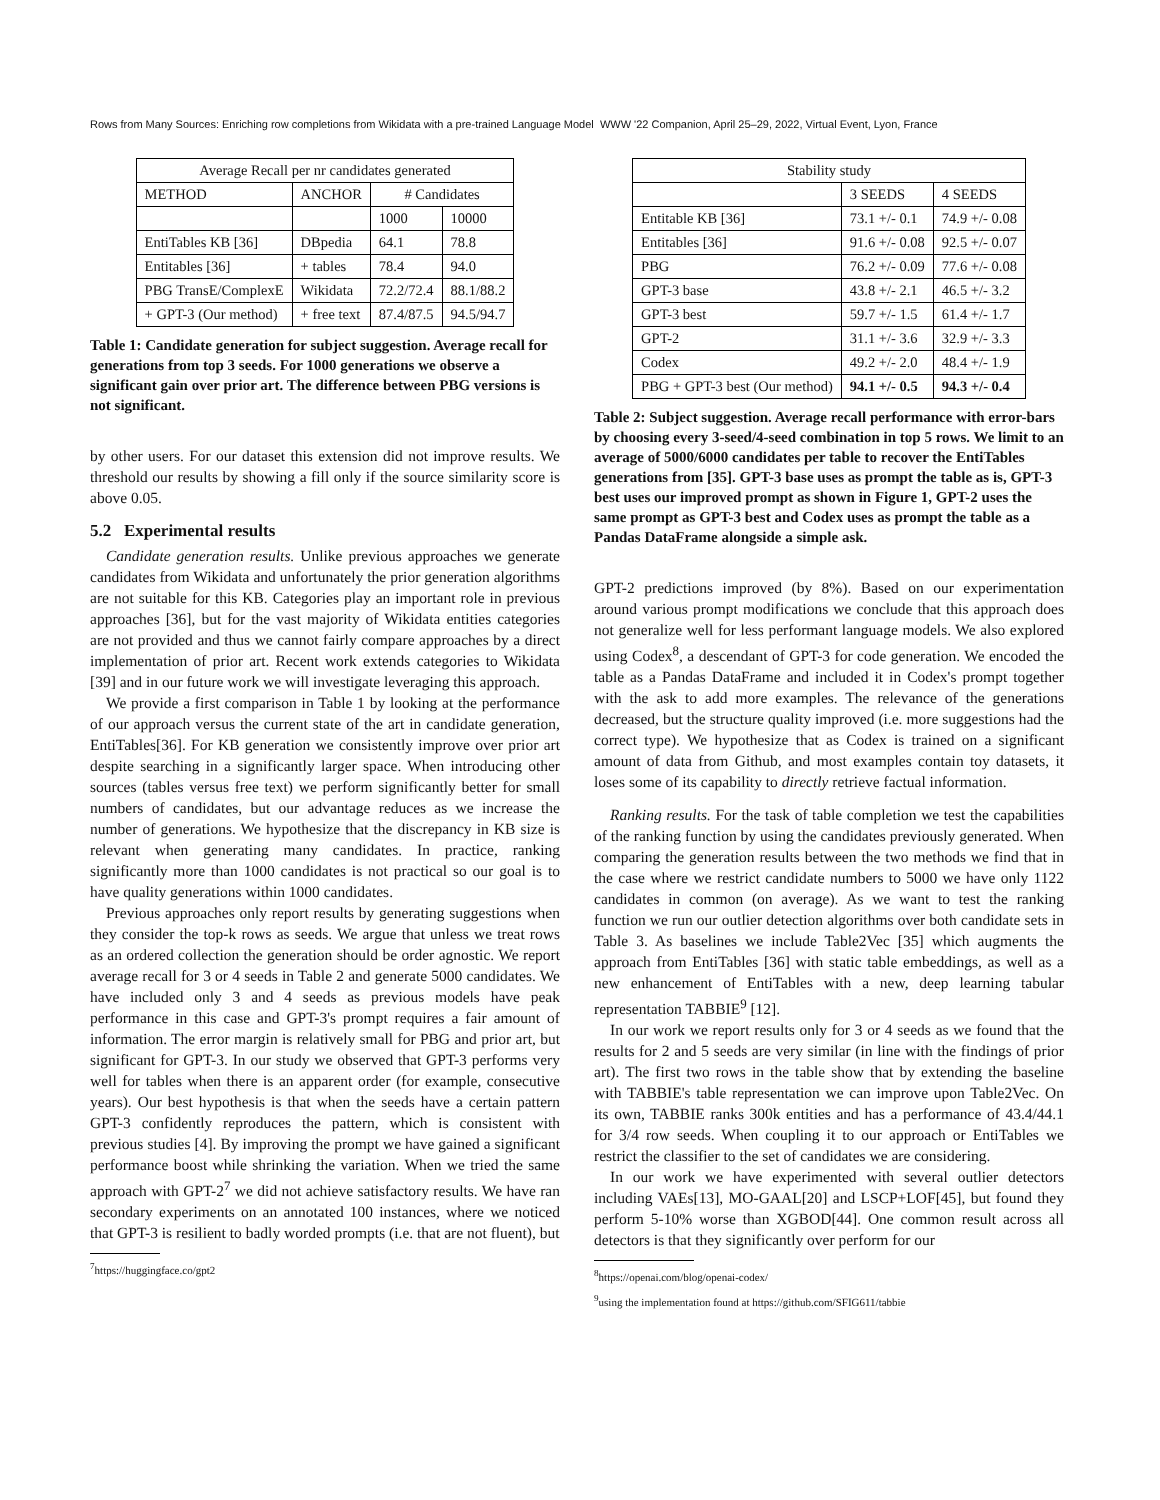Rows from Many Sources: Enriching row completions from Wikidata with a pre-trained Language Model WWW '22 Companion, April 25–29, 2022, Virtual Event, Lyon, France
| Average Recall per nr candidates generated | | | |
| --- | --- | --- | --- |
| METHOD | ANCHOR | # Candidates | |
| | | 1000 | 10000 |
| EntiTables KB [36] | DBpedia | 64.1 | 78.8 |
| Entitables [36] | + tables | 78.4 | 94.0 |
| PBG TransE/ComplexE | Wikidata | 72.2/72.4 | 88.1/88.2 |
| + GPT-3 (Our method) | + free text | 87.4/87.5 | 94.5/94.7 |
Table 1: Candidate generation for subject suggestion. Average recall for generations from top 3 seeds. For 1000 generations we observe a significant gain over prior art. The difference between PBG versions is not significant.
by other users. For our dataset this extension did not improve results. We threshold our results by showing a fill only if the source similarity score is above 0.05.
5.2 Experimental results
Candidate generation results. Unlike previous approaches we generate candidates from Wikidata and unfortunately the prior generation algorithms are not suitable for this KB. Categories play an important role in previous approaches [36], but for the vast majority of Wikidata entities categories are not provided and thus we cannot fairly compare approaches by a direct implementation of prior art. Recent work extends categories to Wikidata [39] and in our future work we will investigate leveraging this approach.
We provide a first comparison in Table 1 by looking at the performance of our approach versus the current state of the art in candidate generation, EntiTables[36]. For KB generation we consistently improve over prior art despite searching in a significantly larger space. When introducing other sources (tables versus free text) we perform significantly better for small numbers of candidates, but our advantage reduces as we increase the number of generations. We hypothesize that the discrepancy in KB size is relevant when generating many candidates. In practice, ranking significantly more than 1000 candidates is not practical so our goal is to have quality generations within 1000 candidates.
Previous approaches only report results by generating suggestions when they consider the top-k rows as seeds. We argue that unless we treat rows as an ordered collection the generation should be order agnostic. We report average recall for 3 or 4 seeds in Table 2 and generate 5000 candidates. We have included only 3 and 4 seeds as previous models have peak performance in this case and GPT-3's prompt requires a fair amount of information. The error margin is relatively small for PBG and prior art, but significant for GPT-3. In our study we observed that GPT-3 performs very well for tables when there is an apparent order (for example, consecutive years). Our best hypothesis is that when the seeds have a certain pattern GPT-3 confidently reproduces the pattern, which is consistent with previous studies [4]. By improving the prompt we have gained a significant performance boost while shrinking the variation. When we tried the same approach with GPT-2<sup>7</sup> we did not achieve satisfactory results. We have ran secondary experiments on an annotated 100 instances, where we noticed that GPT-3 is resilient to badly worded prompts (i.e. that are not fluent), but
<sup>7</sup> https://huggingface.co/gpt2
| Stability study | | |
| --- | --- | --- |
| | 3 SEEDS | 4 SEEDS |
| Entitable KB [36] | 73.1 +/- 0.1 | 74.9 +/- 0.08 |
| Entitables [36] | 91.6 +/- 0.08 | 92.5 +/- 0.07 |
| PBG | 76.2 +/- 0.09 | 77.6 +/- 0.08 |
| GPT-3 base | 43.8 +/- 2.1 | 46.5 +/- 3.2 |
| GPT-3 best | 59.7 +/- 1.5 | 61.4 +/- 1.7 |
| GPT-2 | 31.1 +/- 3.6 | 32.9 +/- 3.3 |
| Codex | 49.2 +/- 2.0 | 48.4 +/- 1.9 |
| PBG + GPT-3 best (Our method) | 94.1 +/- 0.5 | 94.3 +/- 0.4 |
Table 2: Subject suggestion. Average recall performance with error-bars by choosing every 3-seed/4-seed combination in top 5 rows. We limit to an average of 5000/6000 candidates per table to recover the EntiTables generations from [35]. GPT-3 base uses as prompt the table as is, GPT-3 best uses our improved prompt as shown in Figure 1, GPT-2 uses the same prompt as GPT-3 best and Codex uses as prompt the table as a Pandas DataFrame alongside a simple ask.
GPT-2 predictions improved (by 8%). Based on our experimentation around various prompt modifications we conclude that this approach does not generalize well for less performant language models. We also explored using Codex<sup>8</sup>, a descendant of GPT-3 for code generation. We encoded the table as a Pandas DataFrame and included it in Codex's prompt together with the ask to add more examples. The relevance of the generations decreased, but the structure quality improved (i.e. more suggestions had the correct type). We hypothesize that as Codex is trained on a significant amount of data from Github, and most examples contain toy datasets, it loses some of its capability to directly retrieve factual information.
Ranking results. For the task of table completion we test the capabilities of the ranking function by using the candidates previously generated. When comparing the generation results between the two methods we find that in the case where we restrict candidate numbers to 5000 we have only 1122 candidates in common (on average). As we want to test the ranking function we run our outlier detection algorithms over both candidate sets in Table 3. As baselines we include Table2Vec [35] which augments the approach from EntiTables [36] with static table embeddings, as well as a new enhancement of EntiTables with a new, deep learning tabular representation TABBIE<sup>9</sup> [12].
In our work we report results only for 3 or 4 seeds as we found that the results for 2 and 5 seeds are very similar (in line with the findings of prior art). The first two rows in the table show that by extending the baseline with TABBIE's table representation we can improve upon Table2Vec. On its own, TABBIE ranks 300k entities and has a performance of 43.4/44.1 for 3/4 row seeds. When coupling it to our approach or EntiTables we restrict the classifier to the set of candidates we are considering.
In our work we have experimented with several outlier detectors including VAEs[13], MO-GAAL[20] and LSCP+LOF[45], but found they perform 5-10% worse than XGBOD[44]. One common result across all detectors is that they significantly over perform for our
<sup>8</sup> https://openai.com/blog/openai-codex/
<sup>9</sup> using the implementation found at https://github.com/SFIG611/tabbie